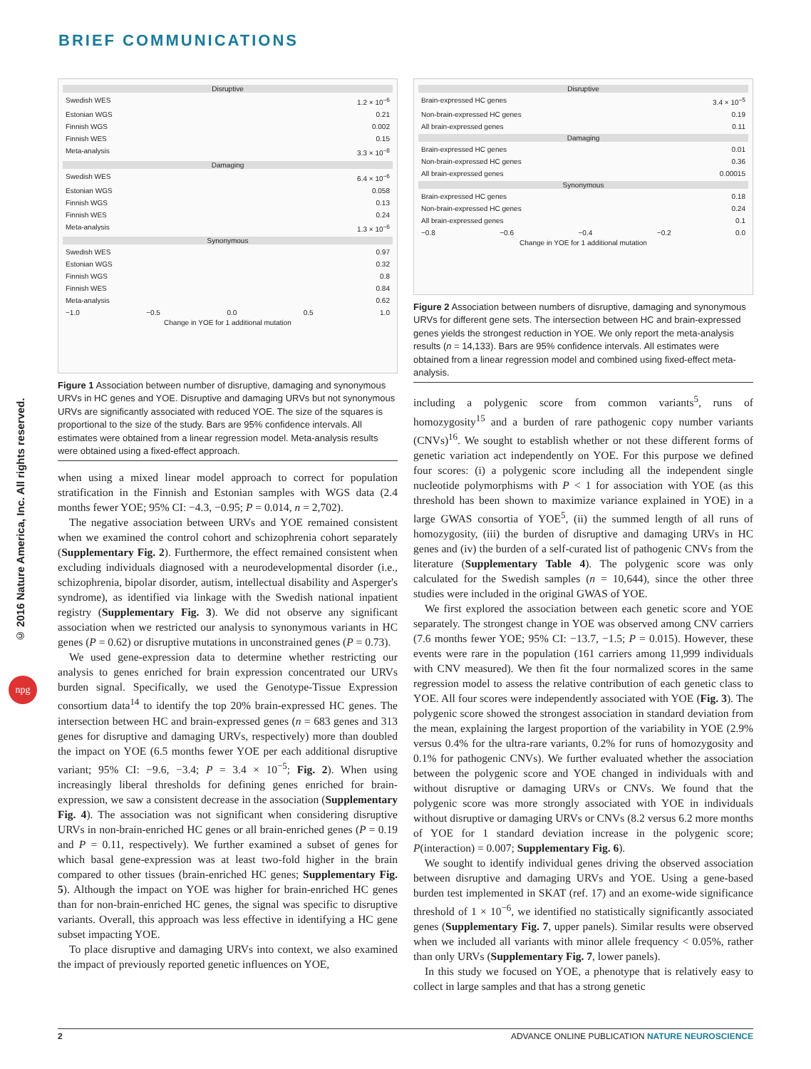BRIEF COMMUNICATIONS
© 2016 Nature America, Inc. All rights reserved.
npg
Disruptive
Swedish WES 1.2 × 10<sup>−6</sup>
Estonian WGS 0.21
Finnish WGS 0.002
Finnish WES 0.15
Meta-analysis 3.3 × 10<sup>−8</sup>
Damaging
Swedish WES 6.4 × 10<sup>−6</sup>
Estonian WGS 0.058
Finnish WGS 0.13
Finnish WES 0.24
Meta-analysis 1.3 × 10<sup>−6</sup>
Synonymous
Swedish WES 0.97
Estonian WGS 0.32
Finnish WGS 0.8
Finnish WES 0.84
Meta-analysis 0.62
−1.0 −0.5 0.0 0.5 1.0
Change in YOE for 1 additional mutation
Figure 1 Association between number of disruptive, damaging and synonymous URVs in HC genes and YOE. Disruptive and damaging URVs but not synonymous URVs are significantly associated with reduced YOE. The size of the squares is proportional to the size of the study. Bars are 95% confidence intervals. All estimates were obtained from a linear regression model. Meta-analysis results were obtained using a fixed-effect approach.
when using a mixed linear model approach to correct for population stratification in the Finnish and Estonian samples with WGS data (2.4 months fewer YOE; 95% CI: −4.3, −0.95; P = 0.014, n = 2,702).
The negative association between URVs and YOE remained consistent when we examined the control cohort and schizophrenia cohort separately (Supplementary Fig. 2). Furthermore, the effect remained consistent when excluding individuals diagnosed with a neurodevelopmental disorder (i.e., schizophrenia, bipolar disorder, autism, intellectual disability and Asperger's syndrome), as identified via linkage with the Swedish national inpatient registry (Supplementary Fig. 3). We did not observe any significant association when we restricted our analysis to synonymous variants in HC genes (P = 0.62) or disruptive mutations in unconstrained genes (P = 0.73).
We used gene-expression data to determine whether restricting our analysis to genes enriched for brain expression concentrated our URVs burden signal. Specifically, we used the Genotype-Tissue Expression consortium data<sup>14</sup> to identify the top 20% brain-expressed HC genes. The intersection between HC and brain-expressed genes (n = 683 genes and 313 genes for disruptive and damaging URVs, respectively) more than doubled the impact on YOE (6.5 months fewer YOE per each additional disruptive variant; 95% CI: −9.6, −3.4; P = 3.4 × 10<sup>−5</sup>; Fig. 2). When using increasingly liberal thresholds for defining genes enriched for brain-expression, we saw a consistent decrease in the association (Supplementary Fig. 4). The association was not significant when considering disruptive URVs in non-brain-enriched HC genes or all brain-enriched genes (P = 0.19 and P = 0.11, respectively). We further examined a subset of genes for which basal gene-expression was at least two-fold higher in the brain compared to other tissues (brain-enriched HC genes; Supplementary Fig. 5). Although the impact on YOE was higher for brain-enriched HC genes than for non-brain-enriched HC genes, the signal was specific to disruptive variants. Overall, this approach was less effective in identifying a HC gene subset impacting YOE.
To place disruptive and damaging URVs into context, we also examined the impact of previously reported genetic influences on YOE,
Disruptive
Brain-expressed HC genes 3.4 × 10<sup>−5</sup>
Non-brain-expressed HC genes 0.19
All brain-expressed genes 0.11
Damaging
Brain-expressed HC genes 0.01
Non-brain-expressed HC genes 0.36
All brain-expressed genes 0.00015
Synonymous
Brain-expressed HC genes 0.18
Non-brain-expressed HC genes 0.24
All brain-expressed genes 0.1
−0.8 −0.6 −0.4 −0.2 0.0
Change in YOE for 1 additional mutation
Figure 2 Association between numbers of disruptive, damaging and synonymous URVs for different gene sets. The intersection between HC and brain-expressed genes yields the strongest reduction in YOE. We only report the meta-analysis results (n = 14,133). Bars are 95% confidence intervals. All estimates were obtained from a linear regression model and combined using fixed-effect meta-analysis.
including a polygenic score from common variants<sup>5</sup>, runs of homozygosity<sup>15</sup> and a burden of rare pathogenic copy number variants (CNVs)<sup>16</sup>. We sought to establish whether or not these different forms of genetic variation act independently on YOE. For this purpose we defined four scores: (i) a polygenic score including all the independent single nucleotide polymorphisms with P < 1 for association with YOE (as this threshold has been shown to maximize variance explained in YOE) in a large GWAS consortia of YOE<sup>5</sup>, (ii) the summed length of all runs of homozygosity, (iii) the burden of disruptive and damaging URVs in HC genes and (iv) the burden of a self-curated list of pathogenic CNVs from the literature (Supplementary Table 4). The polygenic score was only calculated for the Swedish samples (n = 10,644), since the other three studies were included in the original GWAS of YOE.
We first explored the association between each genetic score and YOE separately. The strongest change in YOE was observed among CNV carriers (7.6 months fewer YOE; 95% CI: −13.7, −1.5; P = 0.015). However, these events were rare in the population (161 carriers among 11,999 individuals with CNV measured). We then fit the four normalized scores in the same regression model to assess the relative contribution of each genetic class to YOE. All four scores were independently associated with YOE (Fig. 3). The polygenic score showed the strongest association in standard deviation from the mean, explaining the largest proportion of the variability in YOE (2.9% versus 0.4% for the ultra-rare variants, 0.2% for runs of homozygosity and 0.1% for pathogenic CNVs). We further evaluated whether the association between the polygenic score and YOE changed in individuals with and without disruptive or damaging URVs or CNVs. We found that the polygenic score was more strongly associated with YOE in individuals without disruptive or damaging URVs or CNVs (8.2 versus 6.2 more months of YOE for 1 standard deviation increase in the polygenic score; P(interaction) = 0.007; Supplementary Fig. 6).
We sought to identify individual genes driving the observed association between disruptive and damaging URVs and YOE. Using a gene-based burden test implemented in SKAT (ref. 17) and an exome-wide significance threshold of 1 × 10<sup>−6</sup>, we identified no statistically significantly associated genes (Supplementary Fig. 7, upper panels). Similar results were observed when we included all variants with minor allele frequency < 0.05%, rather than only URVs (Supplementary Fig. 7, lower panels).
In this study we focused on YOE, a phenotype that is relatively easy to collect in large samples and that has a strong genetic
2 ADVANCE ONLINE PUBLICATION NATURE NEUROSCIENCE